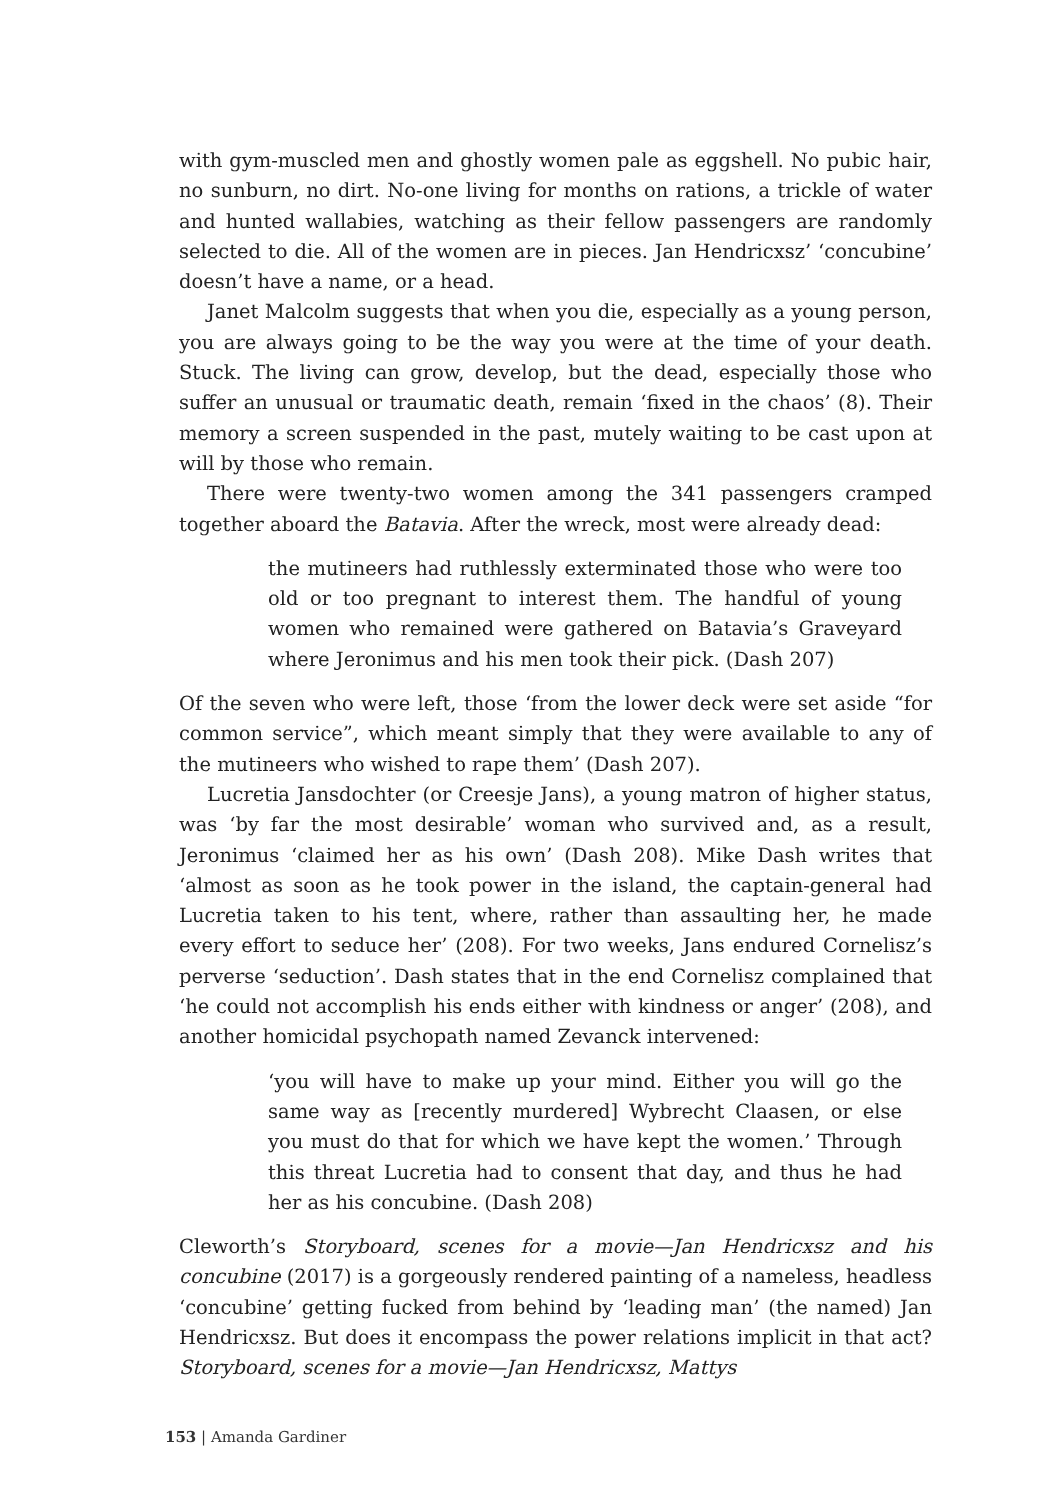with gym-muscled men and ghostly women pale as eggshell. No pubic hair, no sunburn, no dirt. No-one living for months on rations, a trickle of water and hunted wallabies, watching as their fellow passengers are randomly selected to die. All of the women are in pieces. Jan Hendricxsz’ ‘concubine’ doesn’t have a name, or a head.
Janet Malcolm suggests that when you die, especially as a young person, you are always going to be the way you were at the time of your death. Stuck. The living can grow, develop, but the dead, especially those who suffer an unusual or traumatic death, remain ‘fixed in the chaos’ (8). Their memory a screen suspended in the past, mutely waiting to be cast upon at will by those who remain.
There were twenty-two women among the 341 passengers cramped together aboard the Batavia. After the wreck, most were already dead:
the mutineers had ruthlessly exterminated those who were too old or too pregnant to interest them. The handful of young women who remained were gathered on Batavia’s Graveyard where Jeronimus and his men took their pick. (Dash 207)
Of the seven who were left, those ‘from the lower deck were set aside “for common service”, which meant simply that they were available to any of the mutineers who wished to rape them’ (Dash 207).
Lucretia Jansdochter (or Creesje Jans), a young matron of higher status, was ‘by far the most desirable’ woman who survived and, as a result, Jeronimus ‘claimed her as his own’ (Dash 208). Mike Dash writes that ‘almost as soon as he took power in the island, the captain-general had Lucretia taken to his tent, where, rather than assaulting her, he made every effort to seduce her’ (208). For two weeks, Jans endured Cornelisz’s perverse ‘seduction’. Dash states that in the end Cornelisz complained that ‘he could not accomplish his ends either with kindness or anger’ (208), and another homicidal psychopath named Zevanck intervened:
‘you will have to make up your mind. Either you will go the same way as [recently murdered] Wybrecht Claasen, or else you must do that for which we have kept the women.’ Through this threat Lucretia had to consent that day, and thus he had her as his concubine. (Dash 208)
Cleworth’s Storyboard, scenes for a movie—Jan Hendricxsz and his concubine (2017) is a gorgeously rendered painting of a nameless, headless ‘concubine’ getting fucked from behind by ‘leading man’ (the named) Jan Hendricxsz. But does it encompass the power relations implicit in that act? Storyboard, scenes for a movie—Jan Hendricxsz, Mattys
153 | Amanda Gardiner